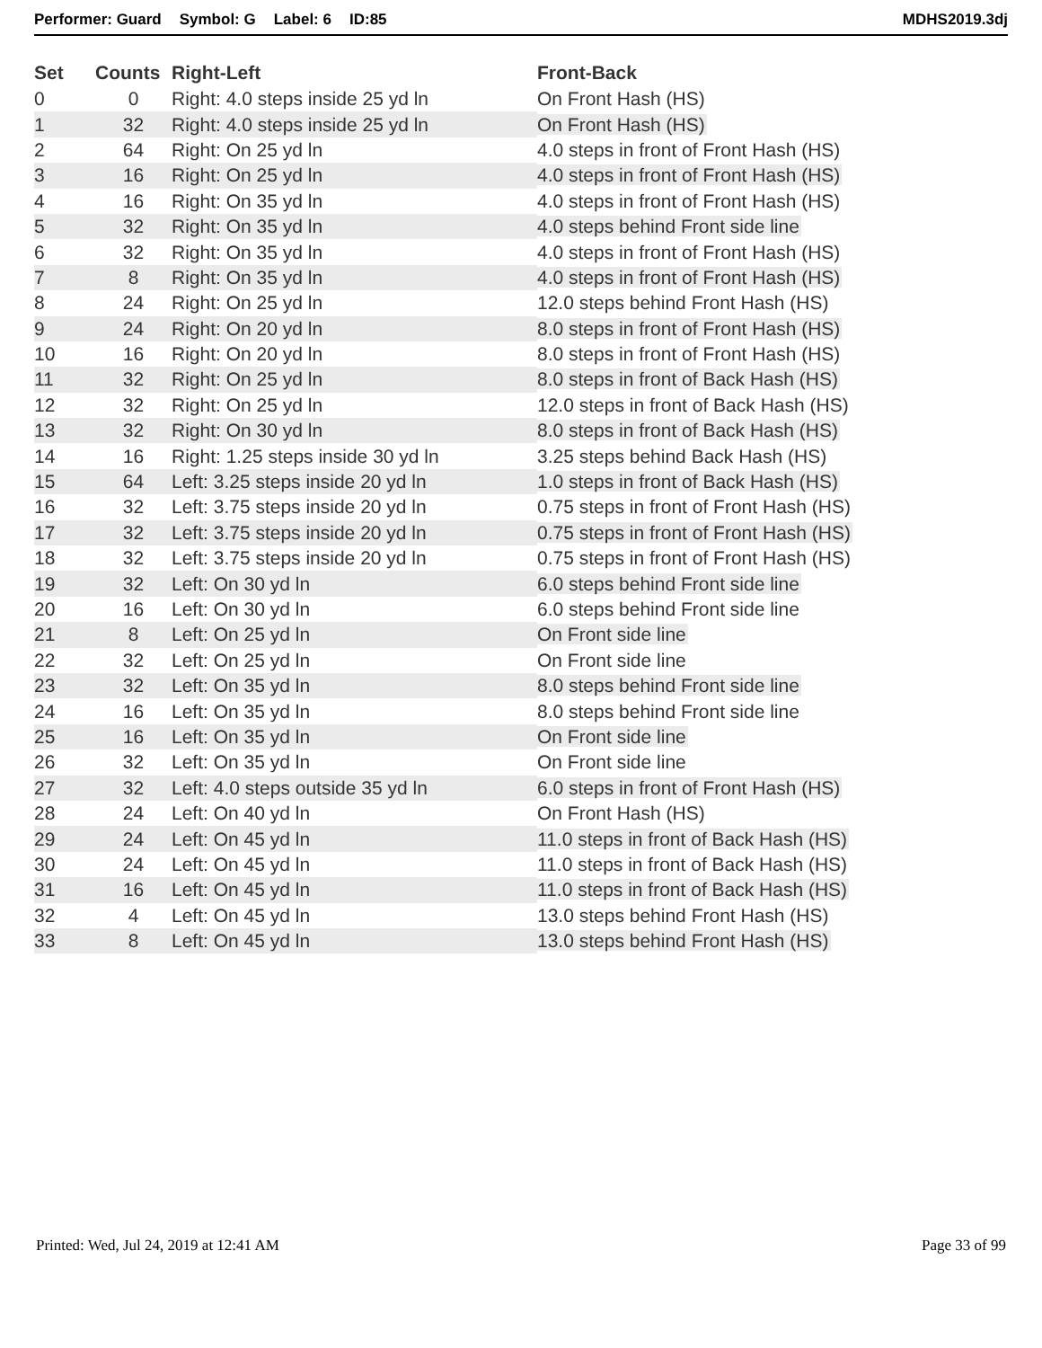Performer: Guard Symbol: G Label: 6 ID:85 MDHS2019.3dj
| Set | Counts | Right-Left | Front-Back |
| --- | --- | --- | --- |
| 0 | 0 | Right: 4.0 steps inside 25 yd ln | On Front Hash (HS) |
| 1 | 32 | Right: 4.0 steps inside 25 yd ln | On Front Hash (HS) |
| 2 | 64 | Right: On 25 yd ln | 4.0 steps in front of Front Hash (HS) |
| 3 | 16 | Right: On 25 yd ln | 4.0 steps in front of Front Hash (HS) |
| 4 | 16 | Right: On 35 yd ln | 4.0 steps in front of Front Hash (HS) |
| 5 | 32 | Right: On 35 yd ln | 4.0 steps behind Front side line |
| 6 | 32 | Right: On 35 yd ln | 4.0 steps in front of Front Hash (HS) |
| 7 | 8 | Right: On 35 yd ln | 4.0 steps in front of Front Hash (HS) |
| 8 | 24 | Right: On 25 yd ln | 12.0 steps behind Front Hash (HS) |
| 9 | 24 | Right: On 20 yd ln | 8.0 steps in front of Front Hash (HS) |
| 10 | 16 | Right: On 20 yd ln | 8.0 steps in front of Front Hash (HS) |
| 11 | 32 | Right: On 25 yd ln | 8.0 steps in front of Back Hash (HS) |
| 12 | 32 | Right: On 25 yd ln | 12.0 steps in front of Back Hash (HS) |
| 13 | 32 | Right: On 30 yd ln | 8.0 steps in front of Back Hash (HS) |
| 14 | 16 | Right: 1.25 steps inside 30 yd ln | 3.25 steps behind Back Hash (HS) |
| 15 | 64 | Left: 3.25 steps inside 20 yd ln | 1.0 steps in front of Back Hash (HS) |
| 16 | 32 | Left: 3.75 steps inside 20 yd ln | 0.75 steps in front of Front Hash (HS) |
| 17 | 32 | Left: 3.75 steps inside 20 yd ln | 0.75 steps in front of Front Hash (HS) |
| 18 | 32 | Left: 3.75 steps inside 20 yd ln | 0.75 steps in front of Front Hash (HS) |
| 19 | 32 | Left: On 30 yd ln | 6.0 steps behind Front side line |
| 20 | 16 | Left: On 30 yd ln | 6.0 steps behind Front side line |
| 21 | 8 | Left: On 25 yd ln | On Front side line |
| 22 | 32 | Left: On 25 yd ln | On Front side line |
| 23 | 32 | Left: On 35 yd ln | 8.0 steps behind Front side line |
| 24 | 16 | Left: On 35 yd ln | 8.0 steps behind Front side line |
| 25 | 16 | Left: On 35 yd ln | On Front side line |
| 26 | 32 | Left: On 35 yd ln | On Front side line |
| 27 | 32 | Left: 4.0 steps outside 35 yd ln | 6.0 steps in front of Front Hash (HS) |
| 28 | 24 | Left: On 40 yd ln | On Front Hash (HS) |
| 29 | 24 | Left: On 45 yd ln | 11.0 steps in front of Back Hash (HS) |
| 30 | 24 | Left: On 45 yd ln | 11.0 steps in front of Back Hash (HS) |
| 31 | 16 | Left: On 45 yd ln | 11.0 steps in front of Back Hash (HS) |
| 32 | 4 | Left: On 45 yd ln | 13.0 steps behind Front Hash (HS) |
| 33 | 8 | Left: On 45 yd ln | 13.0 steps behind Front Hash (HS) |
Printed: Wed, Jul 24, 2019 at 12:41 AM Page 33 of 99